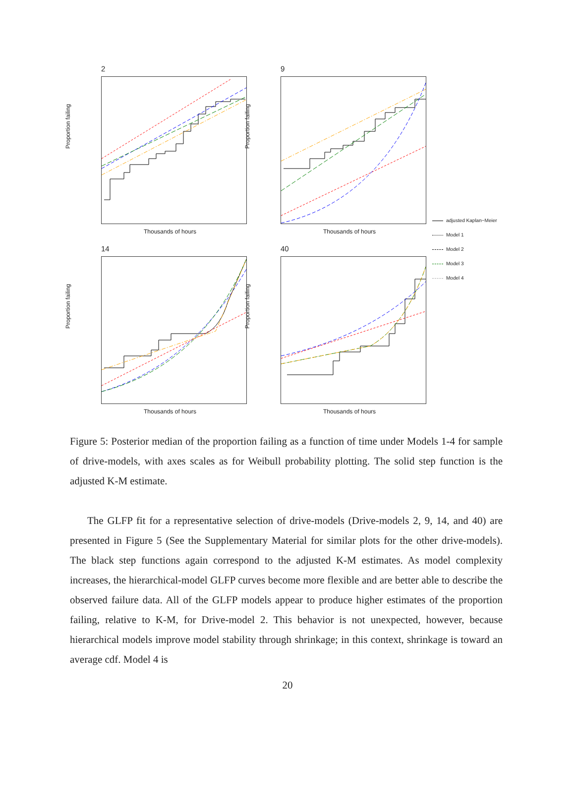2
Proportion failing
Thousands of hours
9
Proportion failing
Thousands of hours
14
Proportion failing
Thousands of hours
40
Proportion failing
Thousands of hours
adjusted Kaplan−Meier
Model 1
Model 2
Model 3
Model 4
Figure 5: Posterior median of the proportion failing as a function of time under Models 1-4 for sample of drive-models, with axes scales as for Weibull probability plotting. The solid step function is the adjusted K-M estimate.
The GLFP fit for a representative selection of drive-models (Drive-models 2, 9, 14, and 40) are presented in Figure 5 (See the Supplementary Material for similar plots for the other drive-models). The black step functions again correspond to the adjusted K-M estimates. As model complexity increases, the hierarchical-model GLFP curves become more flexible and are better able to describe the observed failure data. All of the GLFP models appear to produce higher estimates of the proportion failing, relative to K-M, for Drive-model 2. This behavior is not unexpected, however, because hierarchical models improve model stability through shrinkage; in this context, shrinkage is toward an average cdf. Model 4 is
20